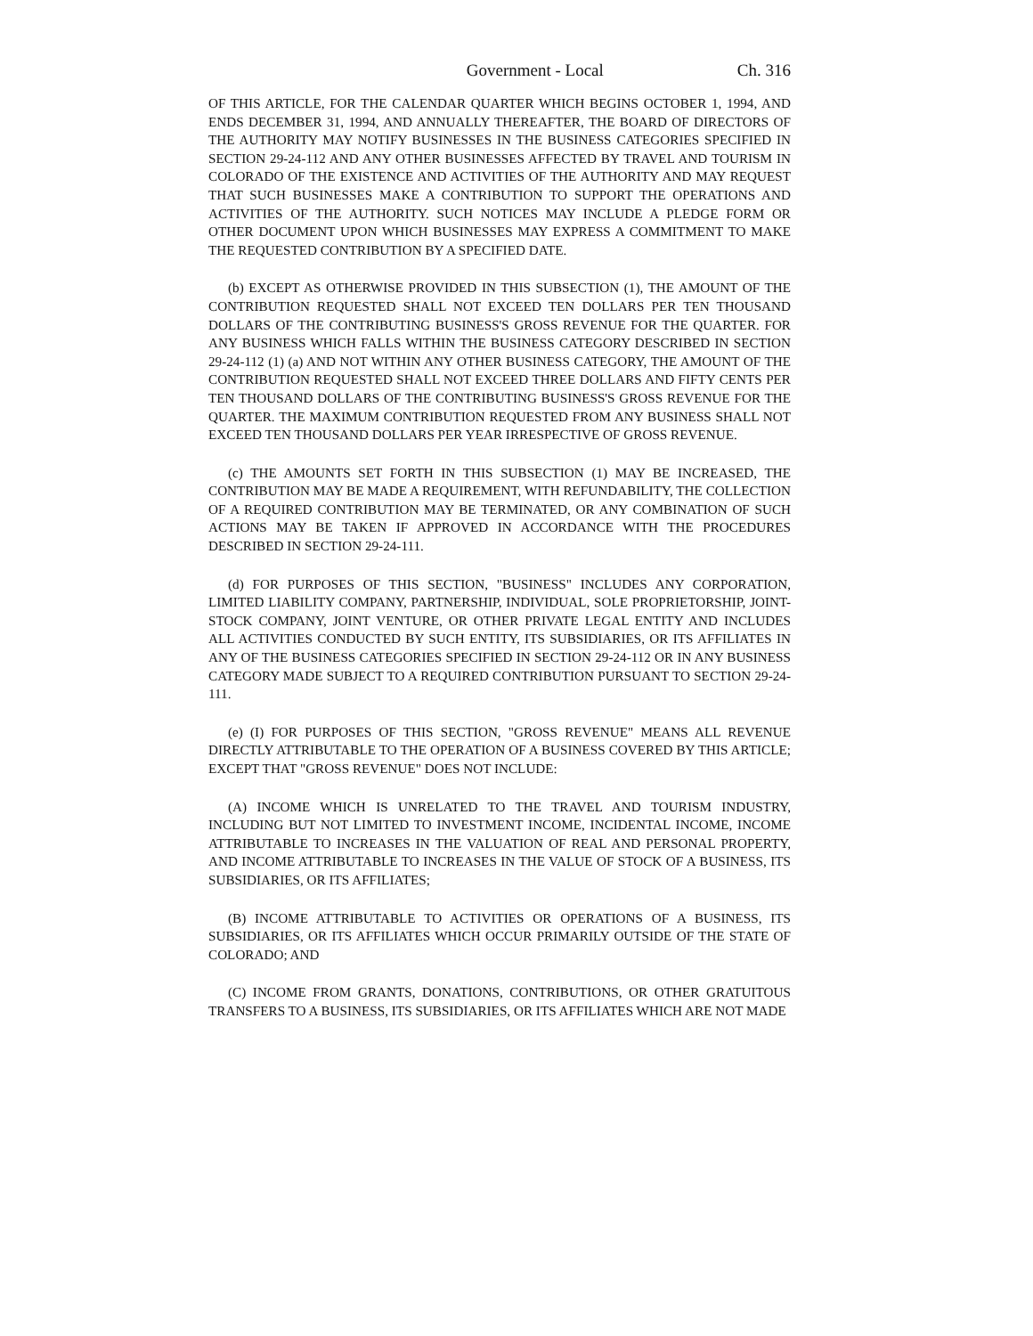Government - Local Ch. 316
OF THIS ARTICLE, FOR THE CALENDAR QUARTER WHICH BEGINS OCTOBER 1, 1994, AND ENDS DECEMBER 31, 1994, AND ANNUALLY THEREAFTER, THE BOARD OF DIRECTORS OF THE AUTHORITY MAY NOTIFY BUSINESSES IN THE BUSINESS CATEGORIES SPECIFIED IN SECTION 29-24-112 AND ANY OTHER BUSINESSES AFFECTED BY TRAVEL AND TOURISM IN COLORADO OF THE EXISTENCE AND ACTIVITIES OF THE AUTHORITY AND MAY REQUEST THAT SUCH BUSINESSES MAKE A CONTRIBUTION TO SUPPORT THE OPERATIONS AND ACTIVITIES OF THE AUTHORITY. SUCH NOTICES MAY INCLUDE A PLEDGE FORM OR OTHER DOCUMENT UPON WHICH BUSINESSES MAY EXPRESS A COMMITMENT TO MAKE THE REQUESTED CONTRIBUTION BY A SPECIFIED DATE.
(b) EXCEPT AS OTHERWISE PROVIDED IN THIS SUBSECTION (1), THE AMOUNT OF THE CONTRIBUTION REQUESTED SHALL NOT EXCEED TEN DOLLARS PER TEN THOUSAND DOLLARS OF THE CONTRIBUTING BUSINESS'S GROSS REVENUE FOR THE QUARTER. FOR ANY BUSINESS WHICH FALLS WITHIN THE BUSINESS CATEGORY DESCRIBED IN SECTION 29-24-112 (1) (a) AND NOT WITHIN ANY OTHER BUSINESS CATEGORY, THE AMOUNT OF THE CONTRIBUTION REQUESTED SHALL NOT EXCEED THREE DOLLARS AND FIFTY CENTS PER TEN THOUSAND DOLLARS OF THE CONTRIBUTING BUSINESS'S GROSS REVENUE FOR THE QUARTER. THE MAXIMUM CONTRIBUTION REQUESTED FROM ANY BUSINESS SHALL NOT EXCEED TEN THOUSAND DOLLARS PER YEAR IRRESPECTIVE OF GROSS REVENUE.
(c) THE AMOUNTS SET FORTH IN THIS SUBSECTION (1) MAY BE INCREASED, THE CONTRIBUTION MAY BE MADE A REQUIREMENT, WITH REFUNDABILITY, THE COLLECTION OF A REQUIRED CONTRIBUTION MAY BE TERMINATED, OR ANY COMBINATION OF SUCH ACTIONS MAY BE TAKEN IF APPROVED IN ACCORDANCE WITH THE PROCEDURES DESCRIBED IN SECTION 29-24-111.
(d) FOR PURPOSES OF THIS SECTION, "BUSINESS" INCLUDES ANY CORPORATION, LIMITED LIABILITY COMPANY, PARTNERSHIP, INDIVIDUAL, SOLE PROPRIETORSHIP, JOINT-STOCK COMPANY, JOINT VENTURE, OR OTHER PRIVATE LEGAL ENTITY AND INCLUDES ALL ACTIVITIES CONDUCTED BY SUCH ENTITY, ITS SUBSIDIARIES, OR ITS AFFILIATES IN ANY OF THE BUSINESS CATEGORIES SPECIFIED IN SECTION 29-24-112 OR IN ANY BUSINESS CATEGORY MADE SUBJECT TO A REQUIRED CONTRIBUTION PURSUANT TO SECTION 29-24-111.
(e) (I) FOR PURPOSES OF THIS SECTION, "GROSS REVENUE" MEANS ALL REVENUE DIRECTLY ATTRIBUTABLE TO THE OPERATION OF A BUSINESS COVERED BY THIS ARTICLE; EXCEPT THAT "GROSS REVENUE" DOES NOT INCLUDE:
(A) INCOME WHICH IS UNRELATED TO THE TRAVEL AND TOURISM INDUSTRY, INCLUDING BUT NOT LIMITED TO INVESTMENT INCOME, INCIDENTAL INCOME, INCOME ATTRIBUTABLE TO INCREASES IN THE VALUATION OF REAL AND PERSONAL PROPERTY, AND INCOME ATTRIBUTABLE TO INCREASES IN THE VALUE OF STOCK OF A BUSINESS, ITS SUBSIDIARIES, OR ITS AFFILIATES;
(B) INCOME ATTRIBUTABLE TO ACTIVITIES OR OPERATIONS OF A BUSINESS, ITS SUBSIDIARIES, OR ITS AFFILIATES WHICH OCCUR PRIMARILY OUTSIDE OF THE STATE OF COLORADO; AND
(C) INCOME FROM GRANTS, DONATIONS, CONTRIBUTIONS, OR OTHER GRATUITOUS TRANSFERS TO A BUSINESS, ITS SUBSIDIARIES, OR ITS AFFILIATES WHICH ARE NOT MADE